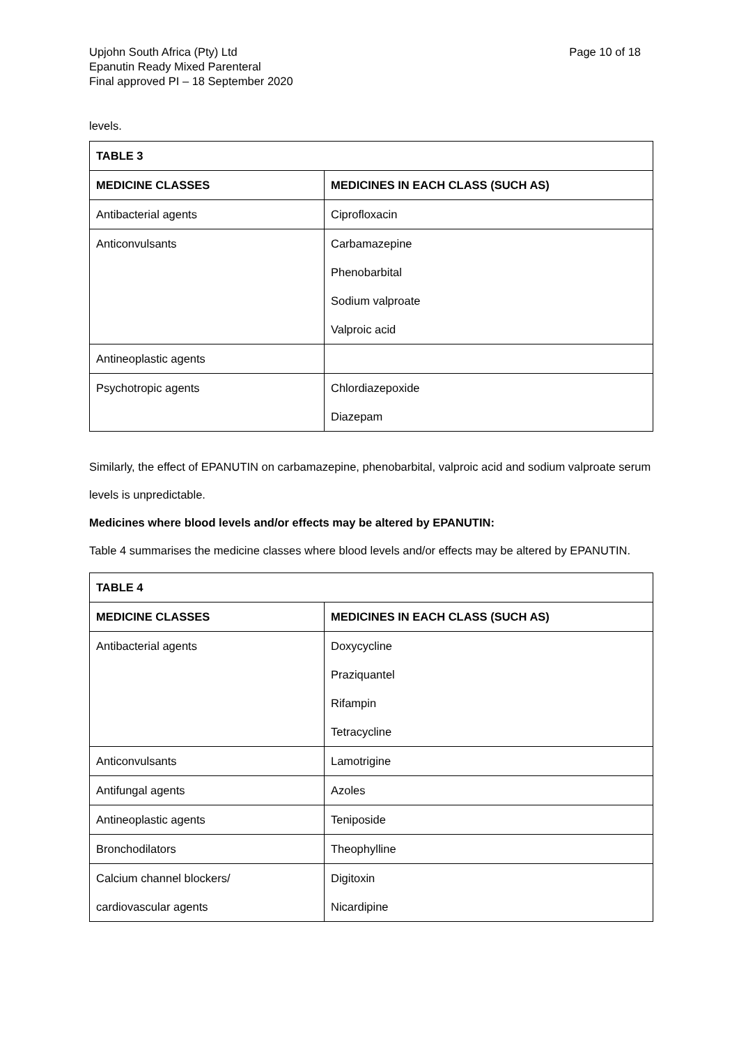Page 10 of 18 Upjohn South Africa (Pty) Ltd
Epanutin Ready Mixed Parenteral
Final approved PI – 18 September 2020
levels.
| TABLE 3 | |
| --- | --- |
| MEDICINE CLASSES | MEDICINES IN EACH CLASS (SUCH AS) |
| Antibacterial agents | Ciprofloxacin |
| Anticonvulsants | Carbamazepine Phenobarbital Sodium valproate Valproic acid |
| Antineoplastic agents | |
| Psychotropic agents | Chlordiazepoxide Diazepam |
Similarly, the effect of EPANUTIN on carbamazepine, phenobarbital, valproic acid and sodium valproate serum levels is unpredictable.
Medicines where blood levels and/or effects may be altered by EPANUTIN:
Table 4 summarises the medicine classes where blood levels and/or effects may be altered by EPANUTIN.
| TABLE 4 | |
| --- | --- |
| MEDICINE CLASSES | MEDICINES IN EACH CLASS (SUCH AS) |
| Antibacterial agents | Doxycycline Praziquantel Rifampin Tetracycline |
| Anticonvulsants | Lamotrigine |
| Antifungal agents | Azoles |
| Antineoplastic agents | Teniposide |
| Bronchodilators | Theophylline |
| Calcium channel blockers/ cardiovascular agents | Digitoxin Nicardipine |